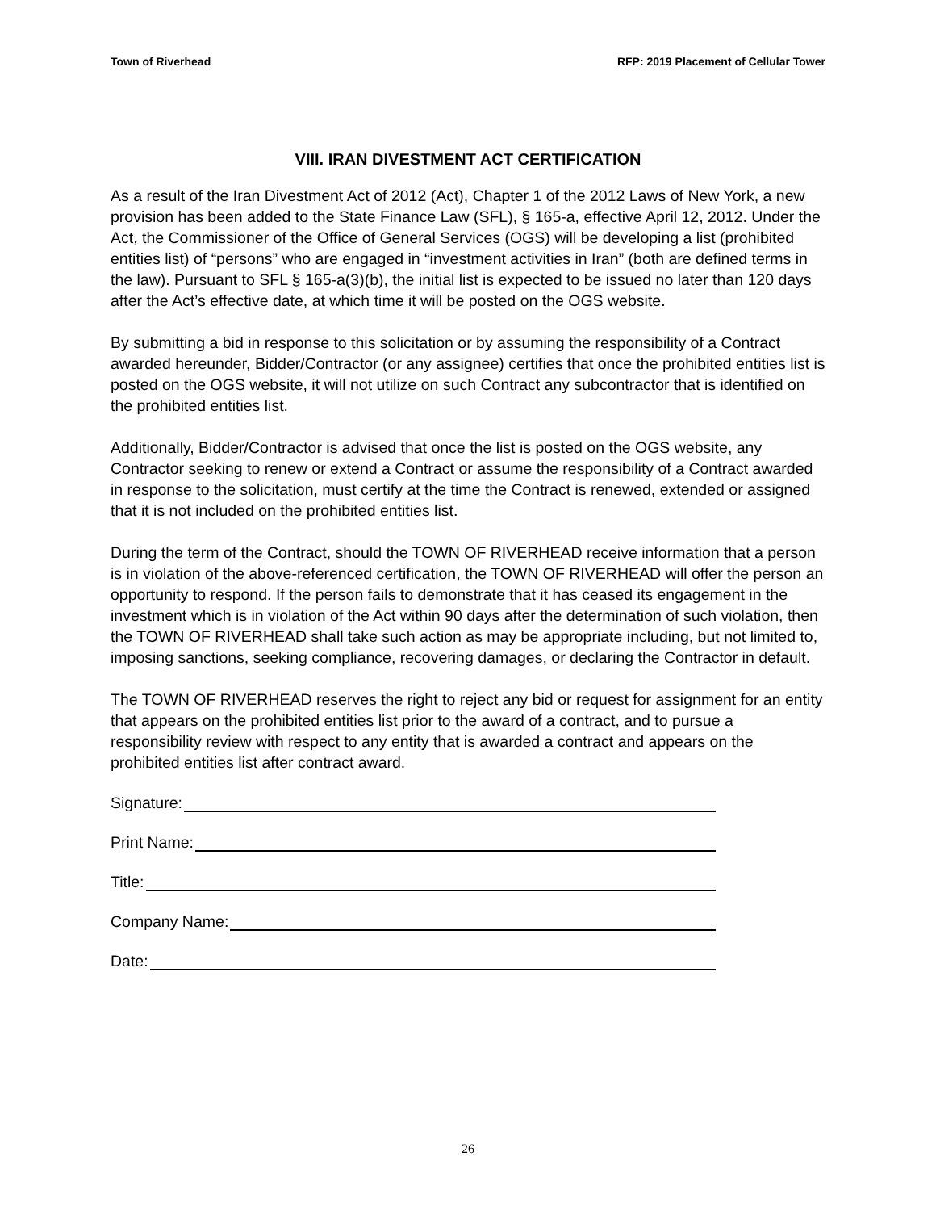Town of Riverhead RFP: 2019 Placement of Cellular Tower
VIII. IRAN DIVESTMENT ACT CERTIFICATION
As a result of the Iran Divestment Act of 2012 (Act), Chapter 1 of the 2012 Laws of New York, a new provision has been added to the State Finance Law (SFL), § 165-a, effective April 12, 2012. Under the Act, the Commissioner of the Office of General Services (OGS) will be developing a list (prohibited entities list) of “persons” who are engaged in “investment activities in Iran” (both are defined terms in the law). Pursuant to SFL § 165-a(3)(b), the initial list is expected to be issued no later than 120 days after the Act’s effective date, at which time it will be posted on the OGS website.
By submitting a bid in response to this solicitation or by assuming the responsibility of a Contract awarded hereunder, Bidder/Contractor (or any assignee) certifies that once the prohibited entities list is posted on the OGS website, it will not utilize on such Contract any subcontractor that is identified on the prohibited entities list.
Additionally, Bidder/Contractor is advised that once the list is posted on the OGS website, any Contractor seeking to renew or extend a Contract or assume the responsibility of a Contract awarded in response to the solicitation, must certify at the time the Contract is renewed, extended or assigned that it is not included on the prohibited entities list.
During the term of the Contract, should the TOWN OF RIVERHEAD receive information that a person is in violation of the above-referenced certification, the TOWN OF RIVERHEAD will offer the person an opportunity to respond. If the person fails to demonstrate that it has ceased its engagement in the investment which is in violation of the Act within 90 days after the determination of such violation, then the TOWN OF RIVERHEAD shall take such action as may be appropriate including, but not limited to, imposing sanctions, seeking compliance, recovering damages, or declaring the Contractor in default.
The TOWN OF RIVERHEAD reserves the right to reject any bid or request for assignment for an entity that appears on the prohibited entities list prior to the award of a contract, and to pursue a responsibility review with respect to any entity that is awarded a contract and appears on the prohibited entities list after contract award.
Signature:
Print Name:
Title:
Company Name:
Date:
26